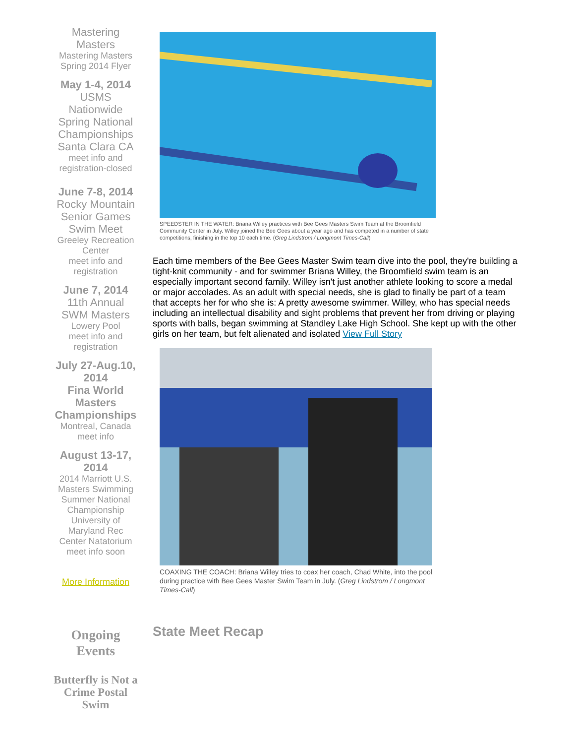Mastering Masters
Mastering Masters Spring 2014 Flyer
May 1-4, 2014
USMS Nationwide Spring National Championships Santa Clara CA
meet info and registration-closed
June 7-8, 2014
Rocky Mountain Senior Games Swim Meet
Greeley Recreation Center
meet info and registration
June 7, 2014
11th Annual SWM Masters
Lowery Pool
meet info and registration
July 27-Aug.10, 2014
Fina World Masters Championships
Montreal, Canada
meet info
August 13-17, 2014
2014 Marriott U.S. Masters Swimming Summer National Championship University of Maryland Rec Center Natatorium
meet info soon
More Information
Ongoing Events
Butterfly is Not a Crime Postal Swim
SPEEDSTER IN THE WATER: Briana Willey practices with Bee Gees Masters Swim Team at the Broomfield Community Center in July. Willey joined the Bee Gees about a year ago and has competed in a number of state competitions, finishing in the top 10 each time. (Greg Lindstrom / Longmont Times-Call)
Each time members of the Bee Gees Master Swim team dive into the pool, they're building a tight-knit community - and for swimmer Briana Willey, the Broomfield swim team is an especially important second family. Willey isn't just another athlete looking to score a medal or major accolades. As an adult with special needs, she is glad to finally be part of a team that accepts her for who she is: A pretty awesome swimmer. Willey, who has special needs including an intellectual disability and sight problems that prevent her from driving or playing sports with balls, began swimming at Standley Lake High School. She kept up with the other girls on her team, but felt alienated and isolated View Full Story
COAXING THE COACH: Briana Willey tries to coax her coach, Chad White, into the pool during practice with Bee Gees Master Swim Team in July. (Greg Lindstrom / Longmont Times-Call)
State Meet Recap